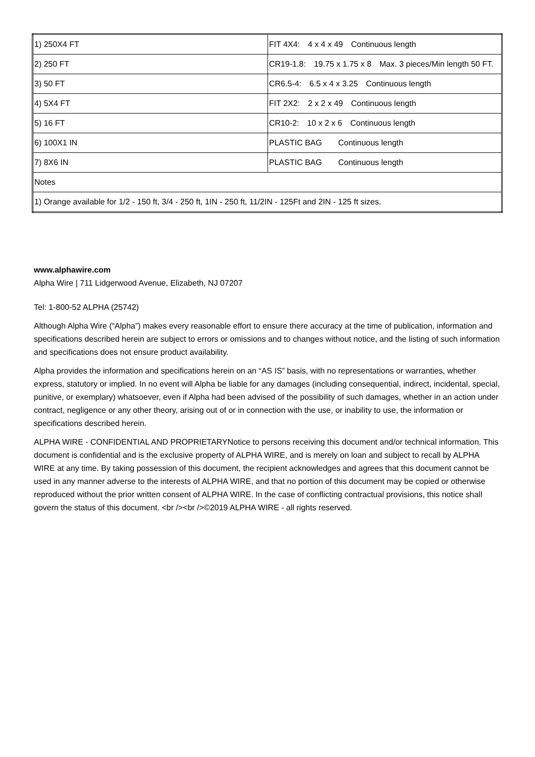| 1) 250X4 FT | FIT 4X4: 4 x 4 x 49 Continuous length |
| 2) 250 FT | CR19-1.8: 19.75 x 1.75 x 8 Max. 3 pieces/Min length 50 FT. |
| 3) 50 FT | CR6.5-4: 6.5 x 4 x 3.25 Continuous length |
| 4) 5X4 FT | FIT 2X2: 2 x 2 x 49 Continuous length |
| 5) 16 FT | CR10-2: 10 x 2 x 6 Continuous length |
| 6) 100X1 IN | PLASTIC BAG Continuous length |
| 7) 8X6 IN | PLASTIC BAG Continuous length |
| Notes | |
| 1) Orange available for 1/2 - 150 ft, 3/4 - 250 ft, 1IN - 250 ft, 11/2IN - 125Ft and 2IN - 125 ft sizes. | |
www.alphawire.com
Alpha Wire | 711 Lidgerwood Avenue, Elizabeth, NJ 07207
Tel: 1-800-52 ALPHA (25742)
Although Alpha Wire (“Alpha”) makes every reasonable effort to ensure there accuracy at the time of publication, information and specifications described herein are subject to errors or omissions and to changes without notice, and the listing of such information and specifications does not ensure product availability.
Alpha provides the information and specifications herein on an “AS IS” basis, with no representations or warranties, whether express, statutory or implied. In no event will Alpha be liable for any damages (including consequential, indirect, incidental, special, punitive, or exemplary) whatsoever, even if Alpha had been advised of the possibility of such damages, whether in an action under contract, negligence or any other theory, arising out of or in connection with the use, or inability to use, the information or specifications described herein.
ALPHA WIRE - CONFIDENTIAL AND PROPRIETARYNotice to persons receiving this document and/or technical information. This document is confidential and is the exclusive property of ALPHA WIRE, and is merely on loan and subject to recall by ALPHA WIRE at any time. By taking possession of this document, the recipient acknowledges and agrees that this document cannot be used in any manner adverse to the interests of ALPHA WIRE, and that no portion of this document may be copied or otherwise reproduced without the prior written consent of ALPHA WIRE. In the case of conflicting contractual provisions, this notice shall govern the status of this document. <br /><br />©2019 ALPHA WIRE - all rights reserved.